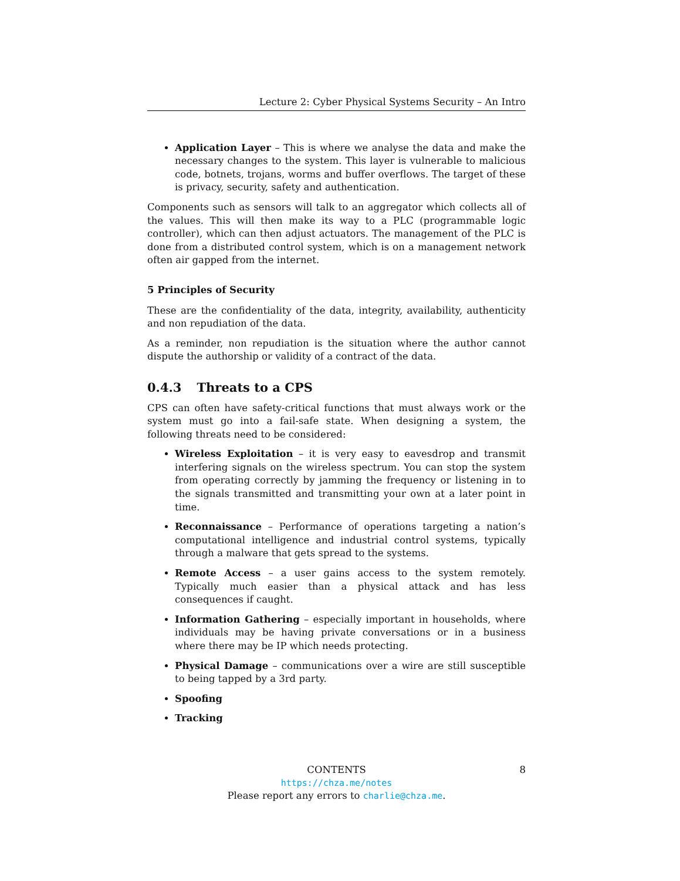Lecture 2: Cyber Physical Systems Security – An Intro
Application Layer – This is where we analyse the data and make the necessary changes to the system. This layer is vulnerable to malicious code, botnets, trojans, worms and buffer overflows. The target of these is privacy, security, safety and authentication.
Components such as sensors will talk to an aggregator which collects all of the values. This will then make its way to a PLC (programmable logic controller), which can then adjust actuators. The management of the PLC is done from a distributed control system, which is on a management network often air gapped from the internet.
5 Principles of Security
These are the confidentiality of the data, integrity, availability, authenticity and non repudiation of the data.
As a reminder, non repudiation is the situation where the author cannot dispute the authorship or validity of a contract of the data.
0.4.3 Threats to a CPS
CPS can often have safety-critical functions that must always work or the system must go into a fail-safe state. When designing a system, the following threats need to be considered:
Wireless Exploitation – it is very easy to eavesdrop and transmit interfering signals on the wireless spectrum. You can stop the system from operating correctly by jamming the frequency or listening in to the signals transmitted and transmitting your own at a later point in time.
Reconnaissance – Performance of operations targeting a nation’s computational intelligence and industrial control systems, typically through a malware that gets spread to the systems.
Remote Access – a user gains access to the system remotely. Typically much easier than a physical attack and has less consequences if caught.
Information Gathering – especially important in households, where individuals may be having private conversations or in a business where there may be IP which needs protecting.
Physical Damage – communications over a wire are still susceptible to being tapped by a 3rd party.
Spoofing
Tracking
CONTENTS 8
https://chza.me/notes
Please report any errors to charlie@chza.me.